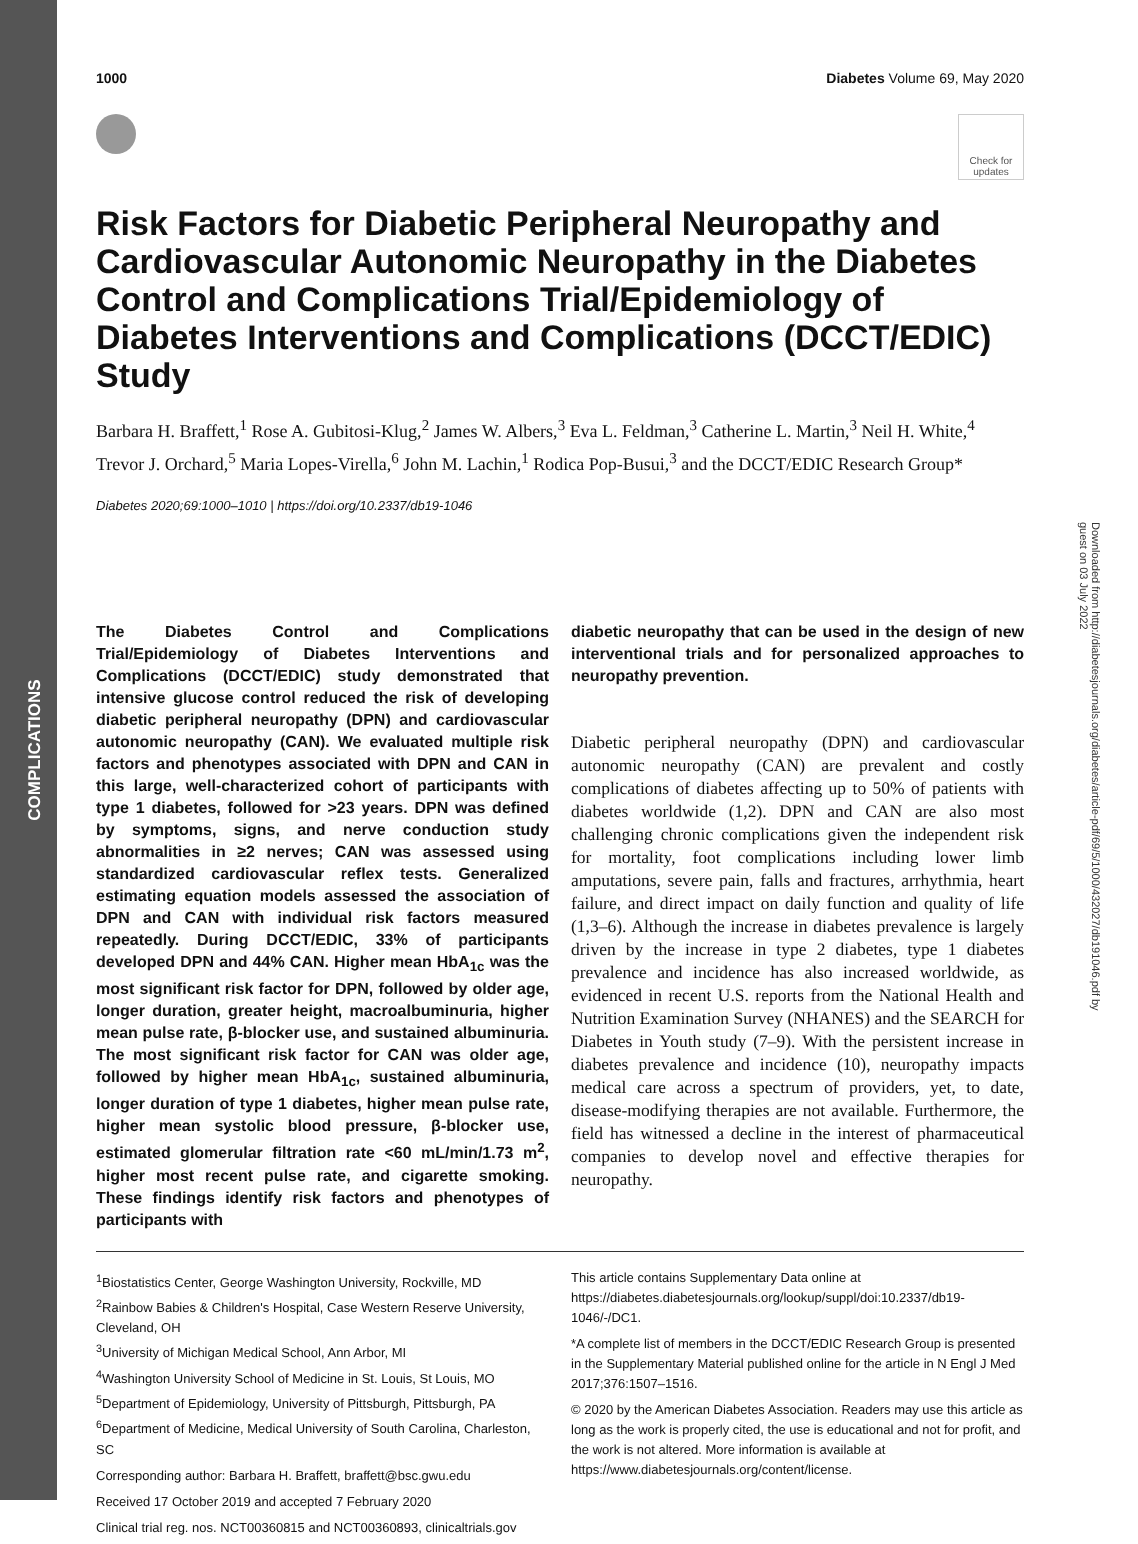COMPLICATIONS
Downloaded from http://diabetesjournals.org/diabetes/article-pdf/69/5/1000/432027/db191046.pdf by guest on 03 July 2022
1000 Diabetes Volume 69, May 2020
Check for updates
Risk Factors for Diabetic Peripheral Neuropathy and Cardiovascular Autonomic Neuropathy in the Diabetes Control and Complications Trial/Epidemiology of Diabetes Interventions and Complications (DCCT/EDIC) Study
Barbara H. Braffett,<sup>1</sup> Rose A. Gubitosi-Klug,<sup>2</sup> James W. Albers,<sup>3</sup> Eva L. Feldman,<sup>3</sup> Catherine L. Martin,<sup>3</sup> Neil H. White,<sup>4</sup> Trevor J. Orchard,<sup>5</sup> Maria Lopes-Virella,<sup>6</sup> John M. Lachin,<sup>1</sup> Rodica Pop-Busui,<sup>3</sup> and the DCCT/EDIC Research Group*
Diabetes 2020;69:1000–1010 | https://doi.org/10.2337/db19-1046
The Diabetes Control and Complications Trial/Epidemiology of Diabetes Interventions and Complications (DCCT/EDIC) study demonstrated that intensive glucose control reduced the risk of developing diabetic peripheral neuropathy (DPN) and cardiovascular autonomic neuropathy (CAN). We evaluated multiple risk factors and phenotypes associated with DPN and CAN in this large, well-characterized cohort of participants with type 1 diabetes, followed for >23 years. DPN was defined by symptoms, signs, and nerve conduction study abnormalities in ≥2 nerves; CAN was assessed using standardized cardiovascular reflex tests. Generalized estimating equation models assessed the association of DPN and CAN with individual risk factors measured repeatedly. During DCCT/EDIC, 33% of participants developed DPN and 44% CAN. Higher mean HbA<sub>1c</sub> was the most significant risk factor for DPN, followed by older age, longer duration, greater height, macroalbuminuria, higher mean pulse rate, β-blocker use, and sustained albuminuria. The most significant risk factor for CAN was older age, followed by higher mean HbA<sub>1c</sub>, sustained albuminuria, longer duration of type 1 diabetes, higher mean pulse rate, higher mean systolic blood pressure, β-blocker use, estimated glomerular filtration rate <60 mL/min/1.73 m<sup>2</sup>, higher most recent pulse rate, and cigarette smoking. These findings identify risk factors and phenotypes of participants with
diabetic neuropathy that can be used in the design of new interventional trials and for personalized approaches to neuropathy prevention.
Diabetic peripheral neuropathy (DPN) and cardiovascular autonomic neuropathy (CAN) are prevalent and costly complications of diabetes affecting up to 50% of patients with diabetes worldwide (1,2). DPN and CAN are also most challenging chronic complications given the independent risk for mortality, foot complications including lower limb amputations, severe pain, falls and fractures, arrhythmia, heart failure, and direct impact on daily function and quality of life (1,3–6). Although the increase in diabetes prevalence is largely driven by the increase in type 2 diabetes, type 1 diabetes prevalence and incidence has also increased worldwide, as evidenced in recent U.S. reports from the National Health and Nutrition Examination Survey (NHANES) and the SEARCH for Diabetes in Youth study (7–9). With the persistent increase in diabetes prevalence and incidence (10), neuropathy impacts medical care across a spectrum of providers, yet, to date, disease-modifying therapies are not available. Furthermore, the field has witnessed a decline in the interest of pharmaceutical companies to develop novel and effective therapies for neuropathy.
<sup>1</sup> Biostatistics Center, George Washington University, Rockville, MD
<sup>2</sup> Rainbow Babies & Children's Hospital, Case Western Reserve University, Cleveland, OH
<sup>3</sup> University of Michigan Medical School, Ann Arbor, MI
<sup>4</sup> Washington University School of Medicine in St. Louis, St Louis, MO
<sup>5</sup> Department of Epidemiology, University of Pittsburgh, Pittsburgh, PA
<sup>6</sup> Department of Medicine, Medical University of South Carolina, Charleston, SC
Corresponding author: Barbara H. Braffett, braffett@bsc.gwu.edu
Received 17 October 2019 and accepted 7 February 2020
Clinical trial reg. nos. NCT00360815 and NCT00360893, clinicaltrials.gov
This article contains Supplementary Data online at https://diabetes.diabetesjournals.org/lookup/suppl/doi:10.2337/db19-1046/-/DC1.
*A complete list of members in the DCCT/EDIC Research Group is presented in the Supplementary Material published online for the article in N Engl J Med 2017;376:1507–1516.
© 2020 by the American Diabetes Association. Readers may use this article as long as the work is properly cited, the use is educational and not for profit, and the work is not altered. More information is available at https://www.diabetesjournals.org/content/license.